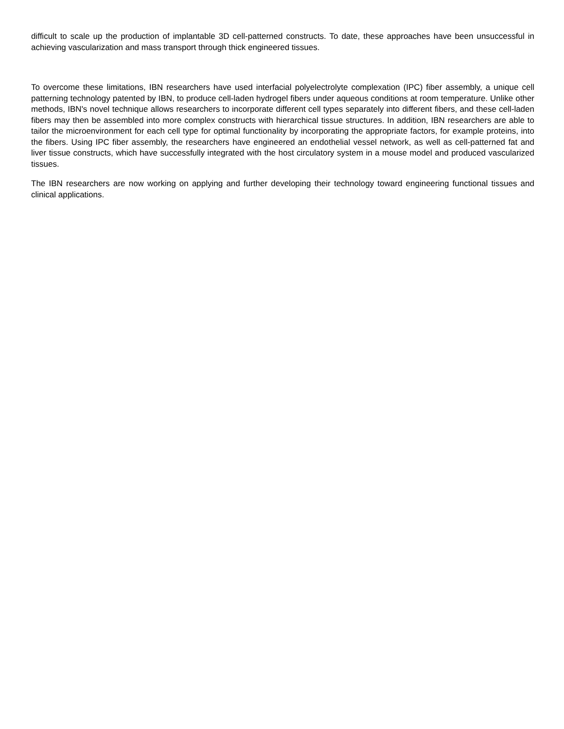difficult to scale up the production of implantable 3D cell-patterned constructs. To date, these approaches have been unsuccessful in achieving vascularization and mass transport through thick engineered tissues.
To overcome these limitations, IBN researchers have used interfacial polyelectrolyte complexation (IPC) fiber assembly, a unique cell patterning technology patented by IBN, to produce cell-laden hydrogel fibers under aqueous conditions at room temperature. Unlike other methods, IBN's novel technique allows researchers to incorporate different cell types separately into different fibers, and these cell-laden fibers may then be assembled into more complex constructs with hierarchical tissue structures. In addition, IBN researchers are able to tailor the microenvironment for each cell type for optimal functionality by incorporating the appropriate factors, for example proteins, into the fibers. Using IPC fiber assembly, the researchers have engineered an endothelial vessel network, as well as cell-patterned fat and liver tissue constructs, which have successfully integrated with the host circulatory system in a mouse model and produced vascularized tissues.
The IBN researchers are now working on applying and further developing their technology toward engineering functional tissues and clinical applications.